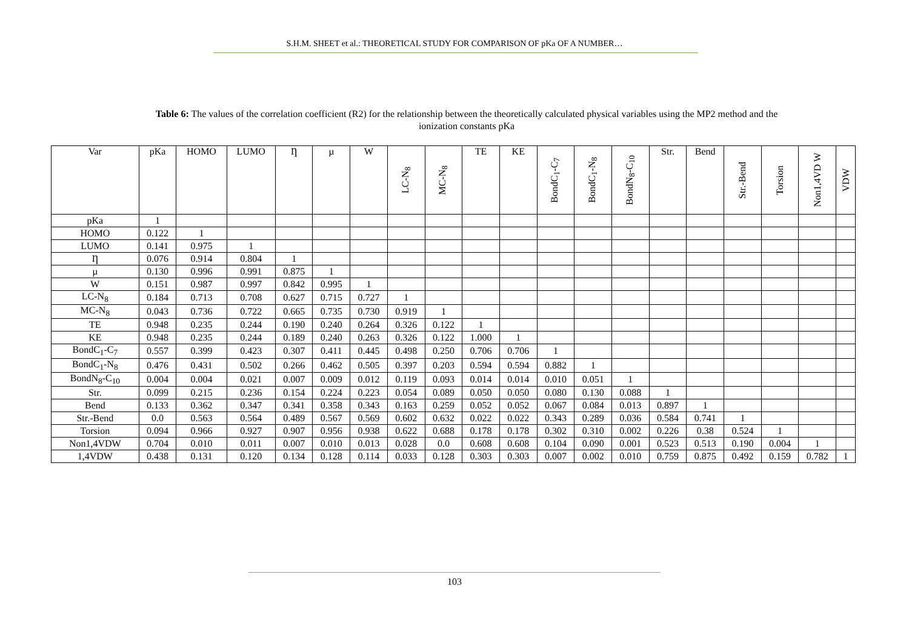S.H.M. SHEET et al.: THEORETICAL STUDY FOR COMPARISON OF pKa OF A NUMBER…
Table 6: The values of the correlation coefficient (R2) for the relationship between the theoretically calculated physical variables using the MP2 method and the ionization constants pKa
| Var | pKa | HOMO | LUMO | Ƞ | µ | W | LC-N<sub>8</sub> | MC-N<sub>8</sub> | TE | KE | BondC<sub>1</sub>-C<sub>7</sub> | BondC<sub>1</sub>-N<sub>8</sub> | BondN<sub>8</sub>-C<sub>10</sub> | Str. | Bend | Str.-Bend | Torsion | Non1,4VD W | VDW |
| --- | --- | --- | --- | --- | --- | --- | --- | --- | --- | --- | --- | --- | --- | --- | --- | --- | --- | --- | --- |
| pKa | 1 | | | | | | | | | | | | | | | | | | |
| HOMO | 0.122 | 1 | | | | | | | | | | | | | | | | | |
| LUMO | 0.141 | 0.975 | 1 | | | | | | | | | | | | | | | | |
| Ƞ | 0.076 | 0.914 | 0.804 | 1 | | | | | | | | | | | | | | | |
| µ | 0.130 | 0.996 | 0.991 | 0.875 | 1 | | | | | | | | | | | | | | |
| W | 0.151 | 0.987 | 0.997 | 0.842 | 0.995 | 1 | | | | | | | | | | | | | |
| LC-N<sub>8</sub> | 0.184 | 0.713 | 0.708 | 0.627 | 0.715 | 0.727 | 1 | | | | | | | | | | | | |
| MC-N<sub>8</sub> | 0.043 | 0.736 | 0.722 | 0.665 | 0.735 | 0.730 | 0.919 | 1 | | | | | | | | | | | |
| TE | 0.948 | 0.235 | 0.244 | 0.190 | 0.240 | 0.264 | 0.326 | 0.122 | 1 | | | | | | | | | | |
| KE | 0.948 | 0.235 | 0.244 | 0.189 | 0.240 | 0.263 | 0.326 | 0.122 | 1.000 | 1 | | | | | | | | | |
| BondC<sub>1</sub>-C<sub>7</sub> | 0.557 | 0.399 | 0.423 | 0.307 | 0.411 | 0.445 | 0.498 | 0.250 | 0.706 | 0.706 | 1 | | | | | | | | |
| BondC<sub>1</sub>-N<sub>8</sub> | 0.476 | 0.431 | 0.502 | 0.266 | 0.462 | 0.505 | 0.397 | 0.203 | 0.594 | 0.594 | 0.882 | 1 | | | | | | | |
| BondN<sub>8</sub>-C<sub>10</sub> | 0.004 | 0.004 | 0.021 | 0.007 | 0.009 | 0.012 | 0.119 | 0.093 | 0.014 | 0.014 | 0.010 | 0.051 | 1 | | | | | | |
| Str. | 0.099 | 0.215 | 0.236 | 0.154 | 0.224 | 0.223 | 0.054 | 0.089 | 0.050 | 0.050 | 0.080 | 0.130 | 0.088 | 1 | | | | | |
| Bend | 0.133 | 0.362 | 0.347 | 0.341 | 0.358 | 0.343 | 0.163 | 0.259 | 0.052 | 0.052 | 0.067 | 0.084 | 0.013 | 0.897 | 1 | | | | |
| Str.-Bend | 0.0 | 0.563 | 0.564 | 0.489 | 0.567 | 0.569 | 0.602 | 0.632 | 0.022 | 0.022 | 0.343 | 0.289 | 0.036 | 0.584 | 0.741 | 1 | | | |
| Torsion | 0.094 | 0.966 | 0.927 | 0.907 | 0.956 | 0.938 | 0.622 | 0.688 | 0.178 | 0.178 | 0.302 | 0.310 | 0.002 | 0.226 | 0.38 | 0.524 | 1 | | |
| Non1,4VDW | 0.704 | 0.010 | 0.011 | 0.007 | 0.010 | 0.013 | 0.028 | 0.0 | 0.608 | 0.608 | 0.104 | 0.090 | 0.001 | 0.523 | 0.513 | 0.190 | 0.004 | 1 | |
| 1,4VDW | 0.438 | 0.131 | 0.120 | 0.134 | 0.128 | 0.114 | 0.033 | 0.128 | 0.303 | 0.303 | 0.007 | 0.002 | 0.010 | 0.759 | 0.875 | 0.492 | 0.159 | 0.782 | 1 |
103